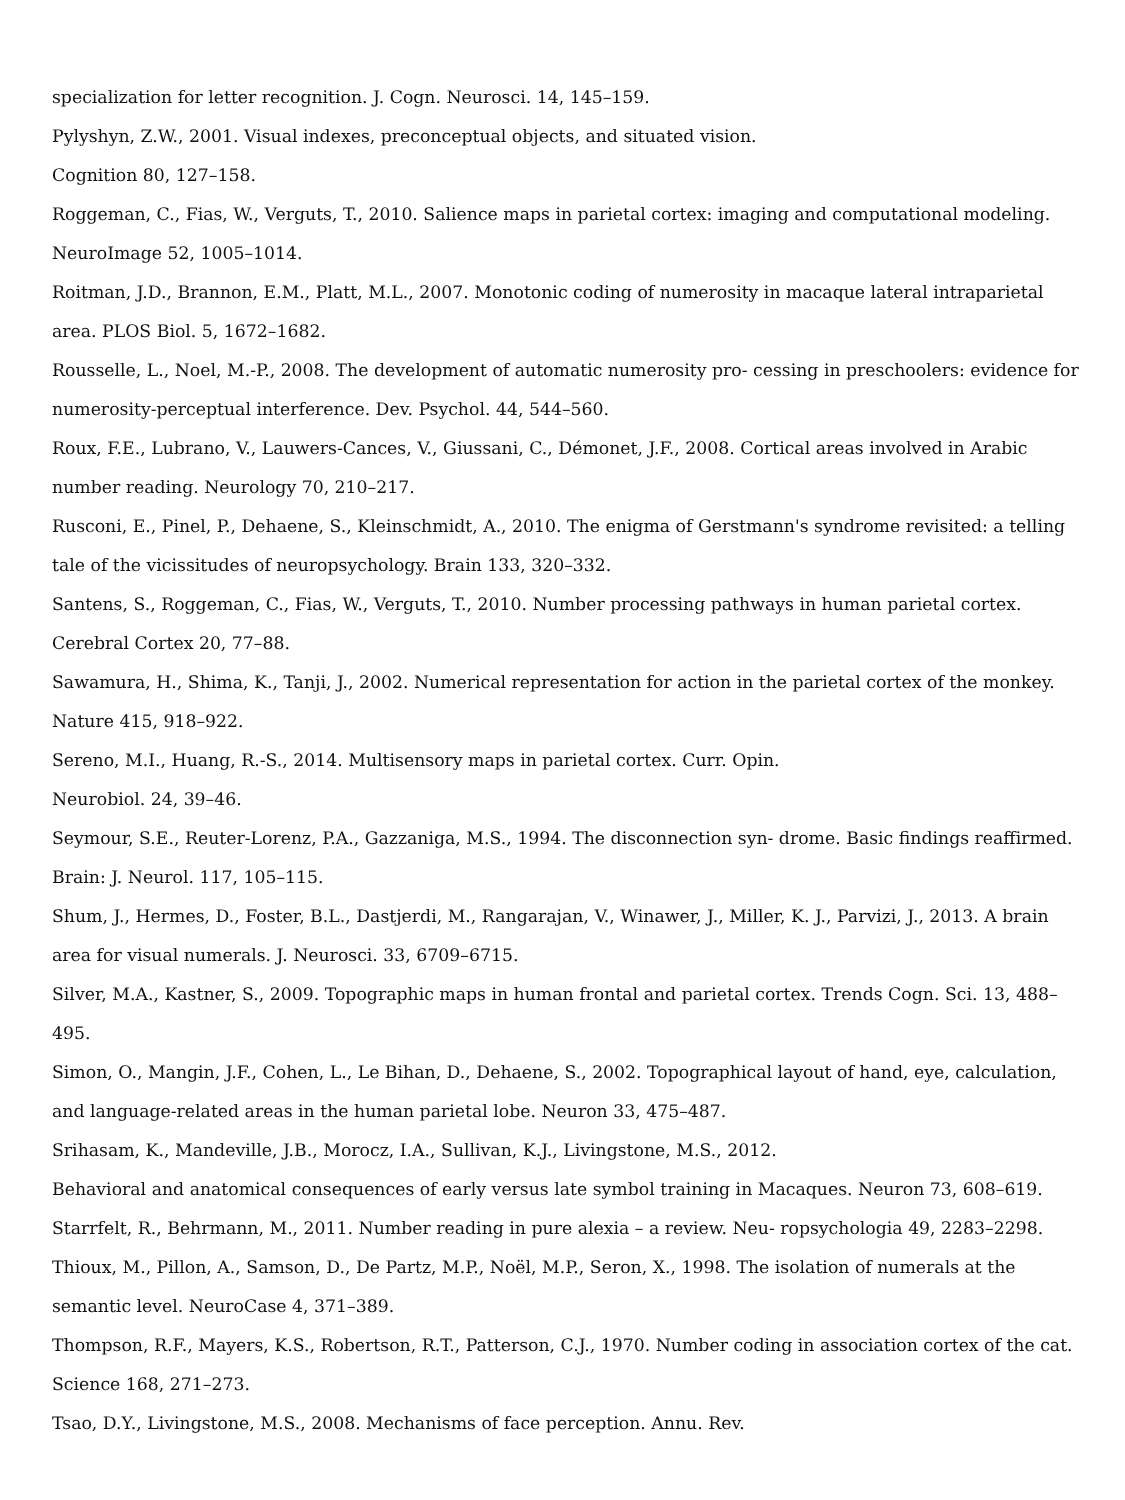specialization for letter recognition. J. Cogn. Neurosci. 14, 145–159.
Pylyshyn, Z.W., 2001. Visual indexes, preconceptual objects, and situated vision.
Cognition 80, 127–158.
Roggeman, C., Fias, W., Verguts, T., 2010. Salience maps in parietal cortex: imaging and computational modeling.
NeuroImage 52, 1005–1014.
Roitman, J.D., Brannon, E.M., Platt, M.L., 2007. Monotonic coding of numerosity in macaque lateral intraparietal
area. PLOS Biol. 5, 1672–1682.
Rousselle, L., Noel, M.-P., 2008. The development of automatic numerosity pro- cessing in preschoolers: evidence for
numerosity-perceptual interference. Dev. Psychol. 44, 544–560.
Roux, F.E., Lubrano, V., Lauwers-Cances, V., Giussani, C., Démonet, J.F., 2008. Cortical areas involved in Arabic
number reading. Neurology 70, 210–217.
Rusconi, E., Pinel, P., Dehaene, S., Kleinschmidt, A., 2010. The enigma of Gerstmann's syndrome revisited: a telling
tale of the vicissitudes of neuropsychology. Brain 133, 320–332.
Santens, S., Roggeman, C., Fias, W., Verguts, T., 2010. Number processing pathways in human parietal cortex.
Cerebral Cortex 20, 77–88.
Sawamura, H., Shima, K., Tanji, J., 2002. Numerical representation for action in the parietal cortex of the monkey.
Nature 415, 918–922.
Sereno, M.I., Huang, R.-S., 2014. Multisensory maps in parietal cortex. Curr. Opin.
Neurobiol. 24, 39–46.
Seymour, S.E., Reuter-Lorenz, P.A., Gazzaniga, M.S., 1994. The disconnection syn- drome. Basic findings reaffirmed.
Brain: J. Neurol. 117, 105–115.
Shum, J., Hermes, D., Foster, B.L., Dastjerdi, M., Rangarajan, V., Winawer, J., Miller, K. J., Parvizi, J., 2013. A brain
area for visual numerals. J. Neurosci. 33, 6709–6715.
Silver, M.A., Kastner, S., 2009. Topographic maps in human frontal and parietal cortex. Trends Cogn. Sci. 13, 488–
495.
Simon, O., Mangin, J.F., Cohen, L., Le Bihan, D., Dehaene, S., 2002. Topographical layout of hand, eye, calculation,
and language-related areas in the human parietal lobe. Neuron 33, 475–487.
Srihasam, K., Mandeville, J.B., Morocz, I.A., Sullivan, K.J., Livingstone, M.S., 2012.
Behavioral and anatomical consequences of early versus late symbol training in Macaques. Neuron 73, 608–619.
Starrfelt, R., Behrmann, M., 2011. Number reading in pure alexia – a review. Neu- ropsychologia 49, 2283–2298.
Thioux, M., Pillon, A., Samson, D., De Partz, M.P., Noël, M.P., Seron, X., 1998. The isolation of numerals at the
semantic level. NeuroCase 4, 371–389.
Thompson, R.F., Mayers, K.S., Robertson, R.T., Patterson, C.J., 1970. Number coding in association cortex of the cat.
Science 168, 271–273.
Tsao, D.Y., Livingstone, M.S., 2008. Mechanisms of face perception. Annu. Rev.